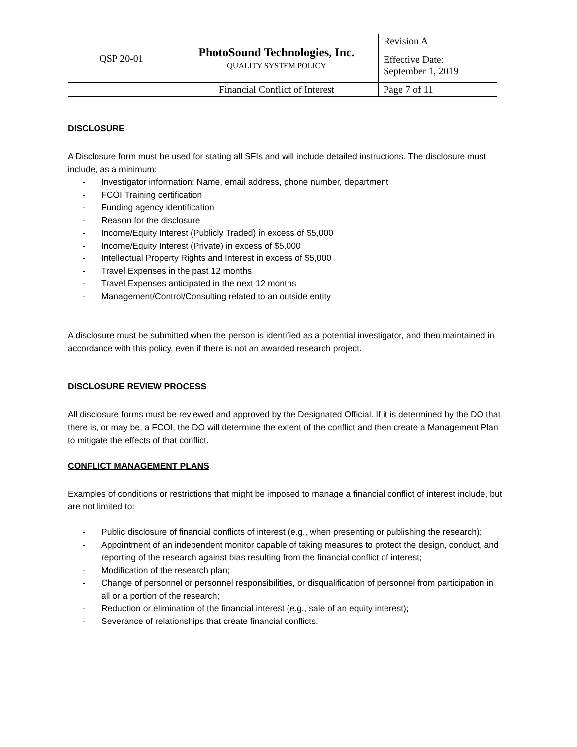| QSP 20-01 | PhotoSound Technologies, Inc. QUALITY SYSTEM POLICY | Revision A |
| | | Effective Date: September 1, 2019 |
| | Financial Conflict of Interest | Page 7 of 11 |
DISCLOSURE
A Disclosure form must be used for stating all SFIs and will include detailed instructions. The disclosure must include, as a minimum:
- Investigator information: Name, email address, phone number, department
- FCOI Training certification
- Funding agency identification
- Reason for the disclosure
- Income/Equity Interest (Publicly Traded) in excess of $5,000
- Income/Equity Interest (Private) in excess of $5,000
- Intellectual Property Rights and Interest in excess of $5,000
- Travel Expenses in the past 12 months
- Travel Expenses anticipated in the next 12 months
- Management/Control/Consulting related to an outside entity
A disclosure must be submitted when the person is identified as a potential investigator, and then maintained in accordance with this policy, even if there is not an awarded research project.
DISCLOSURE REVIEW PROCESS
All disclosure forms must be reviewed and approved by the Designated Official. If it is determined by the DO that there is, or may be, a FCOI, the DO will determine the extent of the conflict and then create a Management Plan to mitigate the effects of that conflict.
CONFLICT MANAGEMENT PLANS
Examples of conditions or restrictions that might be imposed to manage a financial conflict of interest include, but are not limited to:
- Public disclosure of financial conflicts of interest (e.g., when presenting or publishing the research);
- Appointment of an independent monitor capable of taking measures to protect the design, conduct, and reporting of the research against bias resulting from the financial conflict of interest;
- Modification of the research plan;
- Change of personnel or personnel responsibilities, or disqualification of personnel from participation in all or a portion of the research;
- Reduction or elimination of the financial interest (e.g., sale of an equity interest);
- Severance of relationships that create financial conflicts.